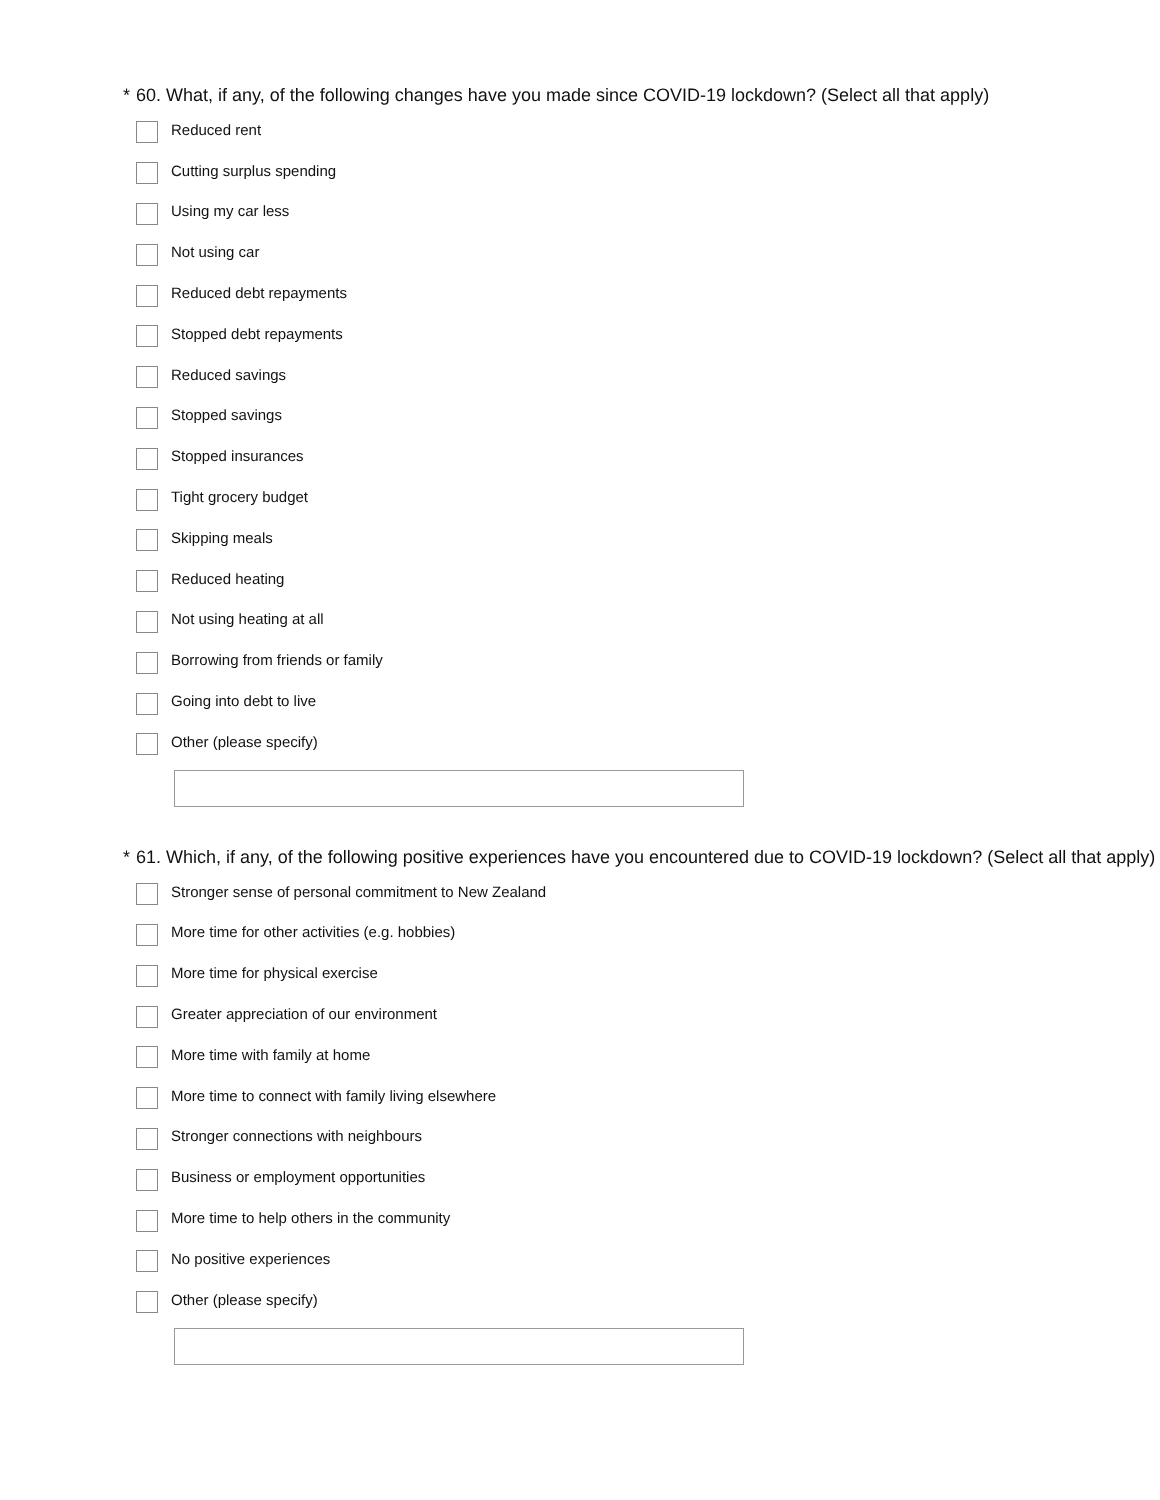* 60. What, if any, of the following changes have you made since COVID-19 lockdown? (Select all that apply)
Reduced rent
Cutting surplus spending
Using my car less
Not using car
Reduced debt repayments
Stopped debt repayments
Reduced savings
Stopped savings
Stopped insurances
Tight grocery budget
Skipping meals
Reduced heating
Not using heating at all
Borrowing from friends or family
Going into debt to live
Other (please specify)
* 61. Which, if any, of the following positive experiences have you encountered due to COVID-19 lockdown? (Select all that apply)
Stronger sense of personal commitment to New Zealand
More time for other activities (e.g. hobbies)
More time for physical exercise
Greater appreciation of our environment
More time with family at home
More time to connect with family living elsewhere
Stronger connections with neighbours
Business or employment opportunities
More time to help others in the community
No positive experiences
Other (please specify)